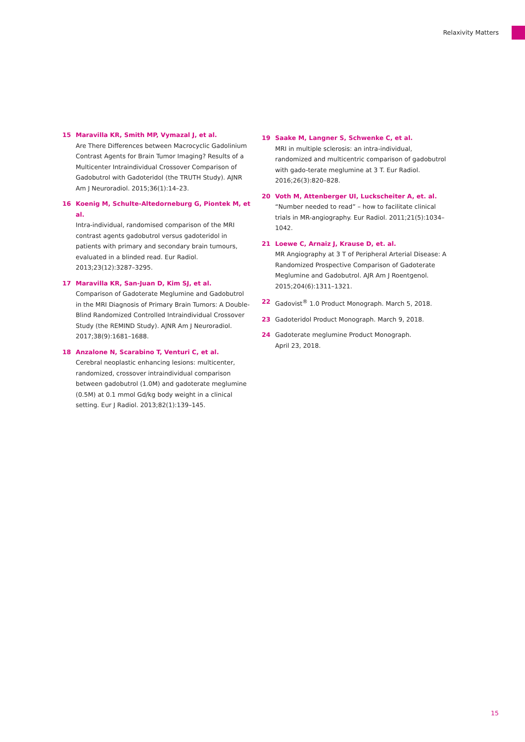Relaxivity Matters
15 Maravilla KR, Smith MP, Vymazal J, et al.
Are There Differences between Macrocyclic Gadolinium Contrast Agents for Brain Tumor Imaging? Results of a Multicenter Intraindividual Crossover Comparison of Gadobutrol with Gadoteridol (the TRUTH Study). AJNR Am J Neuroradiol. 2015;36(1):14–23.
16 Koenig M, Schulte-Altedorneburg G, Piontek M, et al.
Intra-individual, randomised comparison of the MRI contrast agents gadobutrol versus gadoteridol in patients with primary and secondary brain tumours, evaluated in a blinded read. Eur Radiol. 2013;23(12):3287–3295.
17 Maravilla KR, San-Juan D, Kim SJ, et al.
Comparison of Gadoterate Meglumine and Gadobutrol in the MRI Diagnosis of Primary Brain Tumors: A Double-Blind Randomized Controlled Intraindividual Crossover Study (the REMIND Study). AJNR Am J Neuroradiol. 2017;38(9):1681–1688.
18 Anzalone N, Scarabino T, Venturi C, et al.
Cerebral neoplastic enhancing lesions: multicenter, randomized, crossover intraindividual comparison between gadobutrol (1.0M) and gadoterate meglumine (0.5M) at 0.1 mmol Gd/kg body weight in a clinical setting. Eur J Radiol. 2013;82(1):139–145.
19 Saake M, Langner S, Schwenke C, et al.
MRI in multiple sclerosis: an intra-individual, randomized and multicentric comparison of gadobutrol with gado-terate meglumine at 3 T. Eur Radiol. 2016;26(3):820–828.
20 Voth M, Attenberger UI, Luckscheiter A, et. al.
“Number needed to read” – how to facilitate clinical trials in MR-angiography. Eur Radiol. 2011;21(5):1034–1042.
21 Loewe C, Arnaiz J, Krause D, et. al.
MR Angiography at 3 T of Peripheral Arterial Disease: A Randomized Prospective Comparison of Gadoterate Meglumine and Gadobutrol. AJR Am J Roentgenol. 2015;204(6):1311–1321.
22 Gadovist<sup>®</sup> 1.0 Product Monograph. March 5, 2018.
23 Gadoteridol Product Monograph. March 9, 2018.
24 Gadoterate meglumine Product Monograph.
April 23, 2018.
15